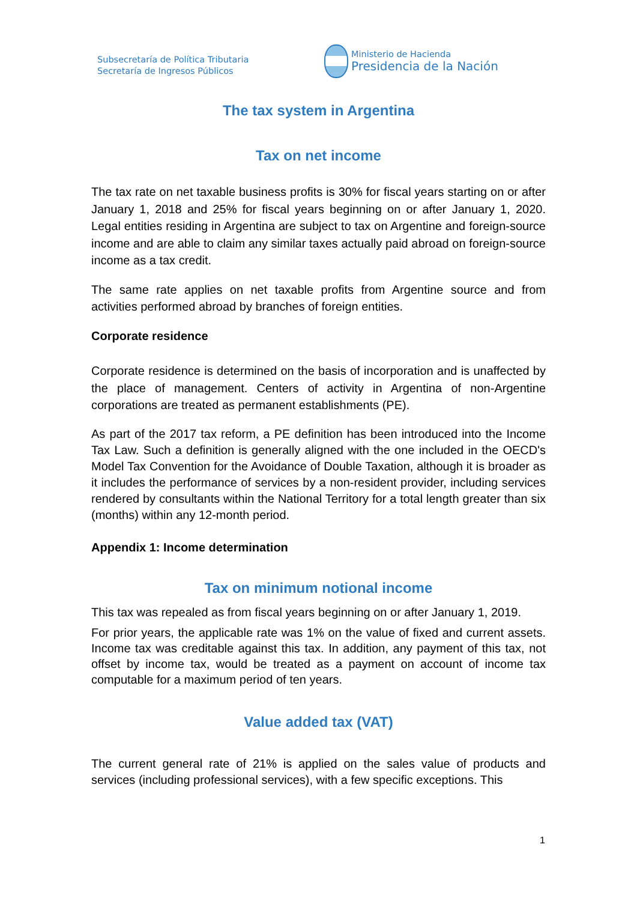Subsecretaría de Política Tributaria
Secretaría de Ingresos Públicos
Ministerio de Hacienda
Presidencia de la Nación
The tax system in Argentina
Tax on net income
The tax rate on net taxable business profits is 30% for fiscal years starting on or after January 1, 2018 and 25% for fiscal years beginning on or after January 1, 2020. Legal entities residing in Argentina are subject to tax on Argentine and foreign-source income and are able to claim any similar taxes actually paid abroad on foreign-source income as a tax credit.
The same rate applies on net taxable profits from Argentine source and from activities performed abroad by branches of foreign entities.
Corporate residence
Corporate residence is determined on the basis of incorporation and is unaffected by the place of management. Centers of activity in Argentina of non-Argentine corporations are treated as permanent establishments (PE).
As part of the 2017 tax reform, a PE definition has been introduced into the Income Tax Law. Such a definition is generally aligned with the one included in the OECD's Model Tax Convention for the Avoidance of Double Taxation, although it is broader as it includes the performance of services by a non-resident provider, including services rendered by consultants within the National Territory for a total length greater than six (months) within any 12-month period.
Appendix 1: Income determination
Tax on minimum notional income
This tax was repealed as from fiscal years beginning on or after January 1, 2019.
For prior years, the applicable rate was 1% on the value of fixed and current assets. Income tax was creditable against this tax. In addition, any payment of this tax, not offset by income tax, would be treated as a payment on account of income tax computable for a maximum period of ten years.
Value added tax (VAT)
The current general rate of 21% is applied on the sales value of products and services (including professional services), with a few specific exceptions. This
1